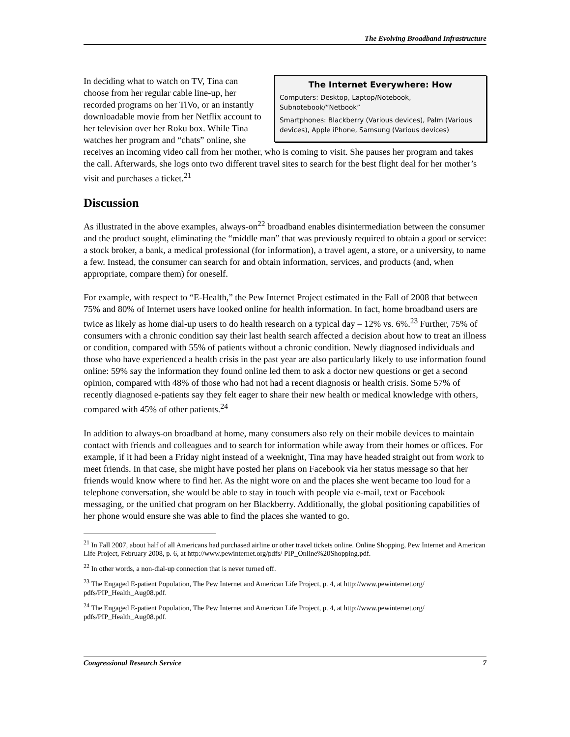The Evolving Broadband Infrastructure
The Internet Everywhere: How
Computers: Desktop, Laptop/Notebook, Subnotebook/”Netbook”
Smartphones: Blackberry (Various devices), Palm (Various devices), Apple iPhone, Samsung (Various devices)
In deciding what to watch on TV, Tina can choose from her regular cable line-up, her recorded programs on her TiVo, or an instantly downloadable movie from her Netflix account to her television over her Roku box. While Tina watches her program and “chats” online, she receives an incoming video call from her mother, who is coming to visit. She pauses her program and takes the call. Afterwards, she logs onto two different travel sites to search for the best flight deal for her mother’s visit and purchases a ticket.<sup>21</sup>
Discussion
As illustrated in the above examples, always-on<sup>22</sup> broadband enables disintermediation between the consumer and the product sought, eliminating the “middle man” that was previously required to obtain a good or service: a stock broker, a bank, a medical professional (for information), a travel agent, a store, or a university, to name a few. Instead, the consumer can search for and obtain information, services, and products (and, when appropriate, compare them) for oneself.
For example, with respect to “E-Health,” the Pew Internet Project estimated in the Fall of 2008 that between 75% and 80% of Internet users have looked online for health information. In fact, home broadband users are twice as likely as home dial-up users to do health research on a typical day – 12% vs. 6%.<sup>23</sup> Further, 75% of consumers with a chronic condition say their last health search affected a decision about how to treat an illness or condition, compared with 55% of patients without a chronic condition. Newly diagnosed individuals and those who have experienced a health crisis in the past year are also particularly likely to use information found online: 59% say the information they found online led them to ask a doctor new questions or get a second opinion, compared with 48% of those who had not had a recent diagnosis or health crisis. Some 57% of recently diagnosed e-patients say they felt eager to share their new health or medical knowledge with others, compared with 45% of other patients.<sup>24</sup>
In addition to always-on broadband at home, many consumers also rely on their mobile devices to maintain contact with friends and colleagues and to search for information while away from their homes or offices. For example, if it had been a Friday night instead of a weeknight, Tina may have headed straight out from work to meet friends. In that case, she might have posted her plans on Facebook via her status message so that her friends would know where to find her. As the night wore on and the places she went became too loud for a telephone conversation, she would be able to stay in touch with people via e-mail, text or Facebook messaging, or the unified chat program on her Blackberry. Additionally, the global positioning capabilities of her phone would ensure she was able to find the places she wanted to go.
<sup>21</sup> In Fall 2007, about half of all Americans had purchased airline or other travel tickets online. Online Shopping, Pew Internet and American Life Project, February 2008, p. 6, at http://www.pewinternet.org/pdfs/ PIP_Online%20Shopping.pdf.
<sup>22</sup> In other words, a non-dial-up connection that is never turned off.
<sup>23</sup> The Engaged E-patient Population, The Pew Internet and American Life Project, p. 4, at http://www.pewinternet.org/ pdfs/PIP_Health_Aug08.pdf.
<sup>24</sup> The Engaged E-patient Population, The Pew Internet and American Life Project, p. 4, at http://www.pewinternet.org/ pdfs/PIP_Health_Aug08.pdf.
Congressional Research Service 7